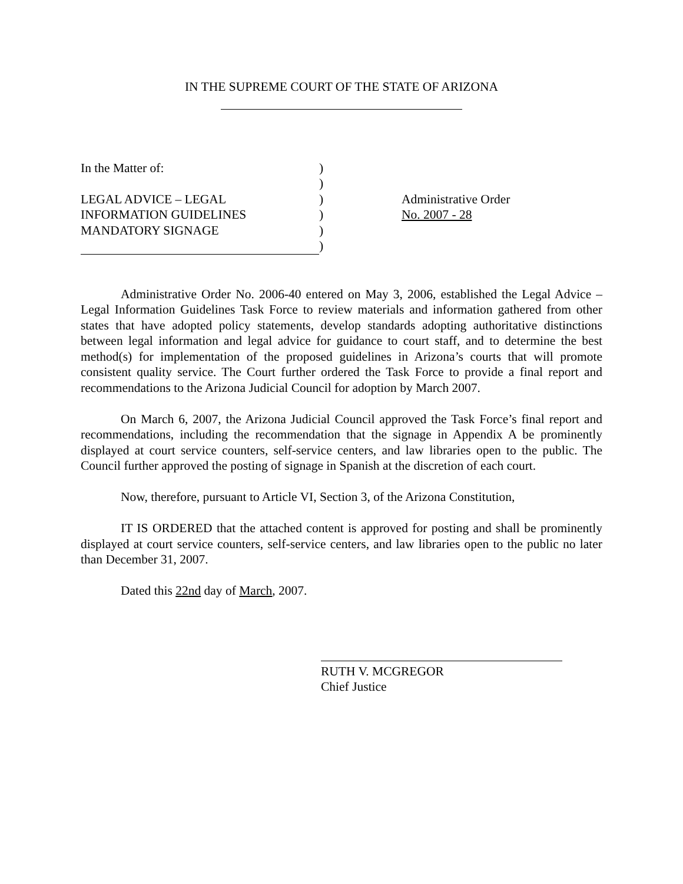IN THE SUPREME COURT OF THE STATE OF ARIZONA
In the Matter of:
LEGAL ADVICE – LEGAL
INFORMATION GUIDELINES
MANDATORY SIGNAGE
)
)
)
)
)
)
Administrative Order
No. 2007 - 28
Administrative Order No. 2006-40 entered on May 3, 2006, established the Legal Advice – Legal Information Guidelines Task Force to review materials and information gathered from other states that have adopted policy statements, develop standards adopting authoritative distinctions between legal information and legal advice for guidance to court staff, and to determine the best method(s) for implementation of the proposed guidelines in Arizona’s courts that will promote consistent quality service. The Court further ordered the Task Force to provide a final report and recommendations to the Arizona Judicial Council for adoption by March 2007.
On March 6, 2007, the Arizona Judicial Council approved the Task Force’s final report and recommendations, including the recommendation that the signage in Appendix A be prominently displayed at court service counters, self-service centers, and law libraries open to the public. The Council further approved the posting of signage in Spanish at the discretion of each court.
Now, therefore, pursuant to Article VI, Section 3, of the Arizona Constitution,
IT IS ORDERED that the attached content is approved for posting and shall be prominently displayed at court service counters, self-service centers, and law libraries open to the public no later than December 31, 2007.
Dated this 22nd day of March, 2007.
RUTH V. MCGREGOR
Chief Justice